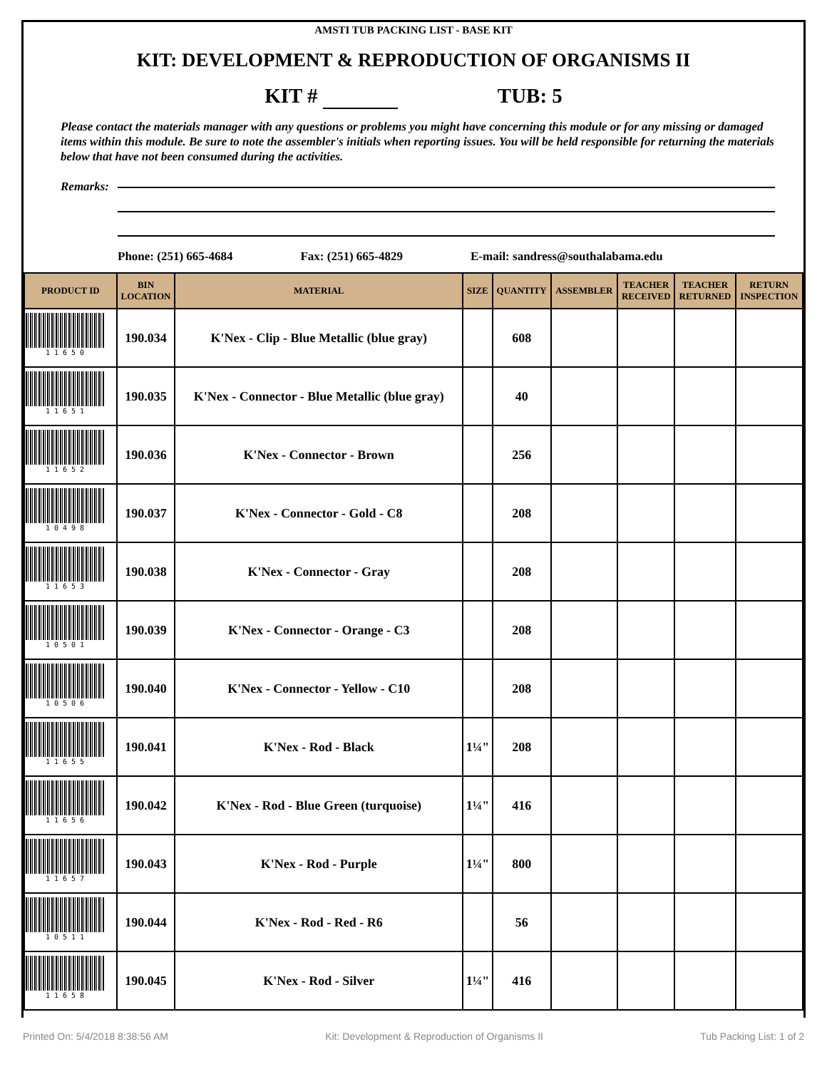AMSTI TUB PACKING LIST - BASE KIT
KIT: DEVELOPMENT & REPRODUCTION OF ORGANISMS II
KIT # TUB: 5
Please contact the materials manager with any questions or problems you might have concerning this module or for any missing or damaged items within this module. Be sure to note the assembler's initials when reporting issues. You will be held responsible for returning the materials below that have not been consumed during the activities.
Remarks:
Phone: (251) 665-4684 Fax: (251) 665-4829 E-mail: sandress@southalabama.edu
| PRODUCT ID | BIN LOCATION | MATERIAL | SIZE | QUANTITY | ASSEMBLER | TEACHER RECEIVED | TEACHER RETURNED | RETURN INSPECTION |
| --- | --- | --- | --- | --- | --- | --- | --- | --- |
| 1 1 6 5 0 | 190.034 | K'Nex - Clip - Blue Metallic (blue gray) | | 608 | | | | |
| 1 1 6 5 1 | 190.035 | K'Nex - Connector - Blue Metallic (blue gray) | | 40 | | | | |
| 1 1 6 5 2 | 190.036 | K'Nex - Connector - Brown | | 256 | | | | |
| 1 0 4 9 8 | 190.037 | K'Nex - Connector - Gold - C8 | | 208 | | | | |
| 1 1 6 5 3 | 190.038 | K'Nex - Connector - Gray | | 208 | | | | |
| 1 0 5 0 1 | 190.039 | K'Nex - Connector - Orange - C3 | | 208 | | | | |
| 1 0 5 0 6 | 190.040 | K'Nex - Connector - Yellow - C10 | | 208 | | | | |
| 1 1 6 5 5 | 190.041 | K'Nex - Rod - Black | 1¼" | 208 | | | | |
| 1 1 6 5 6 | 190.042 | K'Nex - Rod - Blue Green (turquoise) | 1¼" | 416 | | | | |
| 1 1 6 5 7 | 190.043 | K'Nex - Rod - Purple | 1¼" | 800 | | | | |
| 1 0 5 1 1 | 190.044 | K'Nex - Rod - Red - R6 | | 56 | | | | |
| 1 1 6 5 8 | 190.045 | K'Nex - Rod - Silver | 1¼" | 416 | | | | |
Printed On: 5/4/2018 8:38:56 AM Kit: Development & Reproduction of Organisms II Tub Packing List: 1 of 2